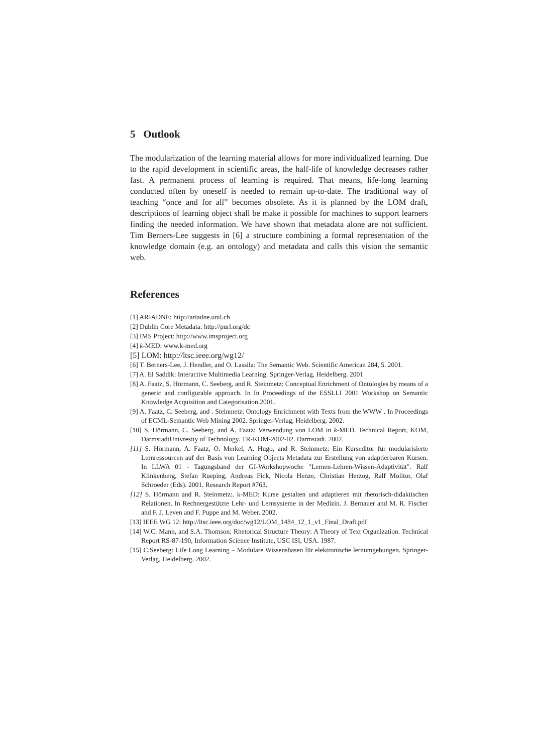5 Outlook
The modularization of the learning material allows for more individualized learning. Due to the rapid development in scientific areas, the half-life of knowledge decreases rather fast. A permanent process of learning is required. That means, life-long learning conducted often by oneself is needed to remain up-to-date. The traditional way of teaching “once and for all” becomes obsolete. As it is planned by the LOM draft, descriptions of learning object shall be make it possible for machines to support learners finding the needed information. We have shown that metadata alone are not sufficient. Tim Berners-Lee suggests in [6] a structure combining a formal representation of the knowledge domain (e.g. an ontology) and metadata and calls this vision the semantic web.
References
[1] ARIADNE: http://ariadne.unil.ch
[2] Dublin Core Metadata: http://purl.org/dc
[3] IMS Project: http://www.imsproject.org
[4] k-MED: www.k-med.org
[5] LOM: http://ltsc.ieee.org/wg12/
[6] T. Berners-Lee, J. Hendler, and O. Lassila: The Semantic Web. Scientific American 284, 5. 2001.
[7] A. El Saddik: Interactive Multimedia Learning. Springer-Verlag, Heidelberg. 2001
[8] A. Faatz, S. Hörmann, C. Seeberg, and R. Steinmetz: Conceptual Enrichment of Ontologies by means of a generic and configurable approach. In In Proceedings of the ESSLLI 2001 Workshop on Semantic Knowledge Acquisition and Categorisation.2001.
[9] A. Faatz, C. Seeberg, and . Steinmetz: Ontology Enrichment with Texts from the WWW . In Proceedings of ECML-Semantic Web Mining 2002. Springer-Verlag, Heidelberg. 2002.
[10] S. Hörmann, C. Seeberg, and A. Faatz: Verwendung von LOM in k-MED. Technical Report, KOM, DarmstadtUnivresity of Technology. TR-KOM-2002-02. Darmstadt. 2002.
[11] S. Hörmann, A. Faatz, O. Merkel, A. Hugo, and R. Steinmetz: Ein Kurseditor für modularisierte Lernressourcen auf der Basis von Learning Objects Metadata zur Erstellung von adaptierbaren Kursen. In LLWA 01 - Tagungsband der GI-Workshopwoche "Lernen-Lehren-Wissen-Adaptivität". Ralf Klinkenberg, Stefan Rueping, Andreas Fick, Nicola Henze, Christian Herzog, Ralf Molitor, Olaf Schroeder (Eds). 2001. Research Report #763.
[12] S. Hörmann and R. Steinmetz:. k-MED: Kurse gestalten und adaptieren mit rhetorisch-didaktischen Relationen. In Rechnergestützte Lehr- und Lernsysteme in der Medizin. J. Bernauer and M. R. Fischer and F. J. Leven and F. Puppe and M. Weber. 2002.
[13] IEEE WG 12: http://ltsc.ieee.org/doc/wg12/LOM_1484_12_1_v1_Final_Draft.pdf
[14] W.C. Mann, and S.A. Thomson: Rhetorical Structure Theory: A Theory of Text Organization. Technical Report RS-87-190, Information Science Institute, USC ISI, USA. 1987.
[15] C.Seeberg: Life Long Learning – Modulare Wissensbasen für elektronische lernumgebungen. Springer-Verlag, Heidelberg. 2002.